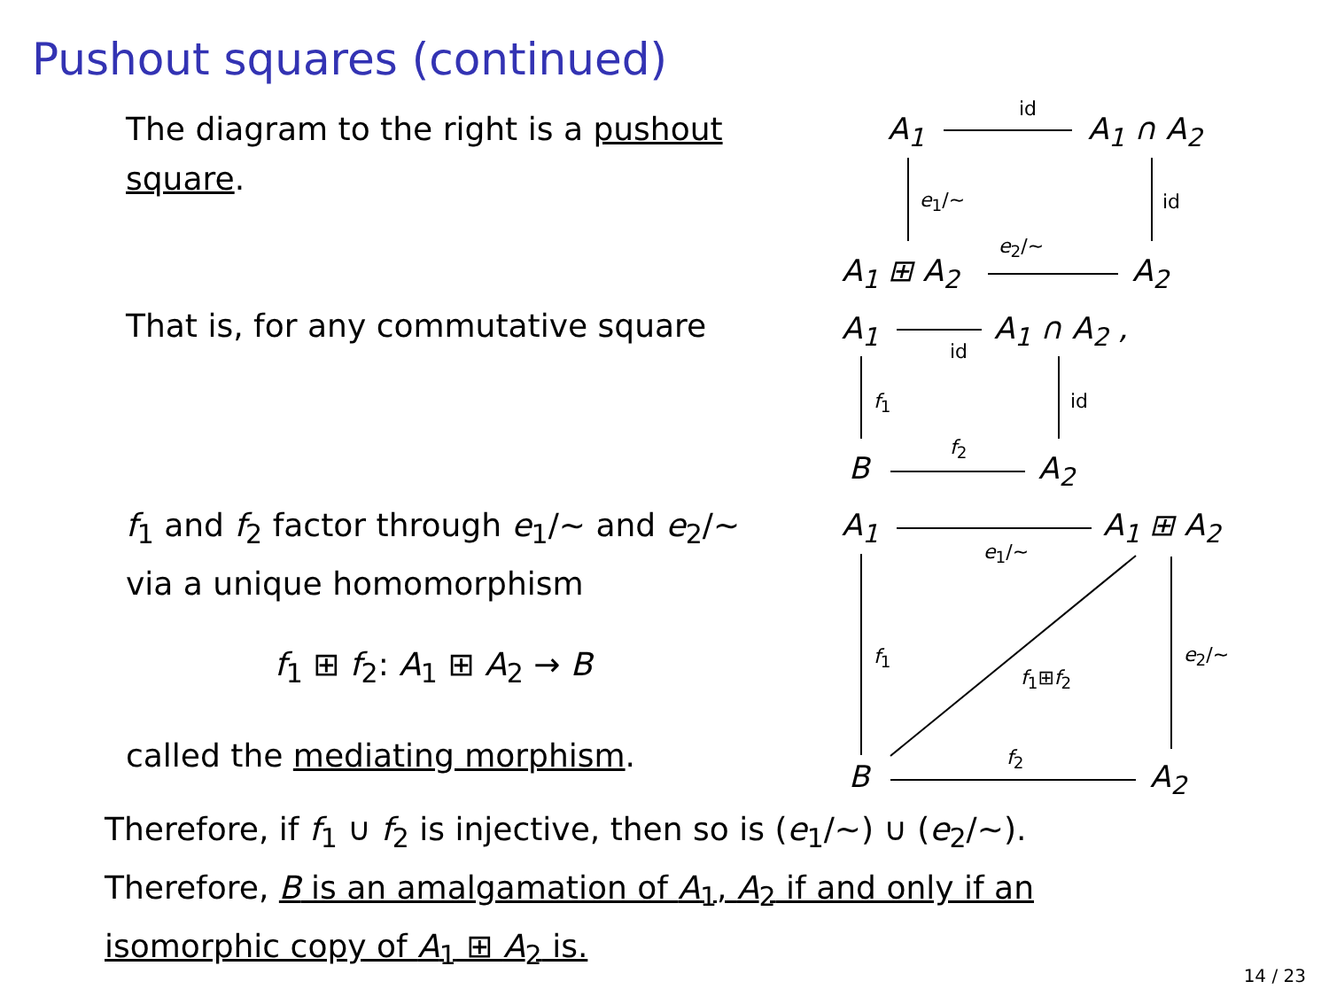Pushout squares (continued)
The diagram to the right is a pushout square.
That is, for any commutative square
f<sub>1</sub> and f<sub>2</sub> factor through e<sub>1</sub>/∼ and e<sub>2</sub>/∼ via a unique homomorphism
f<sub>1</sub> ⊞ f<sub>2</sub>: A<sub>1</sub> ⊞ A<sub>2</sub> → B
called the mediating morphism.
A<sub>1</sub> A<sub>1</sub> ∩ A<sub>2</sub>
id
e<sub>1</sub>/∼ id
e<sub>2</sub>/∼
A<sub>1</sub> ⊞ A<sub>2</sub> A<sub>2</sub>
A<sub>1</sub> A<sub>1</sub> ∩ A<sub>2</sub> ,
id
f<sub>1</sub> id
f<sub>2</sub>
B A<sub>2</sub>
A<sub>1</sub> A<sub>1</sub> ⊞ A<sub>2</sub>
e<sub>1</sub>/∼
f<sub>1</sub>
f<sub>1</sub>⊞f<sub>2</sub>
e<sub>2</sub>/∼
f<sub>2</sub>
B A<sub>2</sub>
Therefore, if f<sub>1</sub> ∪ f<sub>2</sub> is injective, then so is (e<sub>1</sub>/∼) ∪ (e<sub>2</sub>/∼).
Therefore, B is an amalgamation of A<sub>1</sub>, A<sub>2</sub> if and only if an
isomorphic copy of A<sub>1</sub> ⊞ A<sub>2</sub> is.
14 / 23